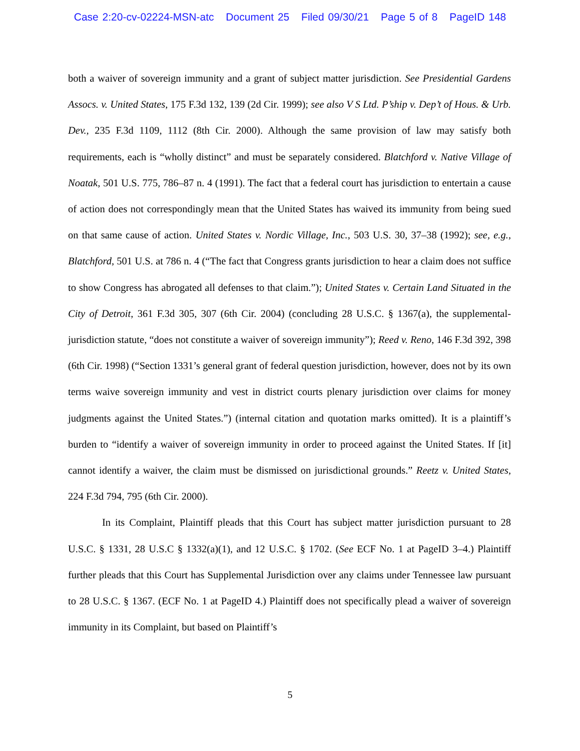Case 2:20-cv-02224-MSN-atc Document 25 Filed 09/30/21 Page 5 of 8 PageID 148
both a waiver of sovereign immunity and a grant of subject matter jurisdiction. See Presidential Gardens Assocs. v. United States, 175 F.3d 132, 139 (2d Cir. 1999); see also V S Ltd. P’ship v. Dep’t of Hous. & Urb. Dev., 235 F.3d 1109, 1112 (8th Cir. 2000). Although the same provision of law may satisfy both requirements, each is “wholly distinct” and must be separately considered. Blatchford v. Native Village of Noatak, 501 U.S. 775, 786–87 n. 4 (1991). The fact that a federal court has jurisdiction to entertain a cause of action does not correspondingly mean that the United States has waived its immunity from being sued on that same cause of action. United States v. Nordic Village, Inc., 503 U.S. 30, 37–38 (1992); see, e.g., Blatchford, 501 U.S. at 786 n. 4 (“The fact that Congress grants jurisdiction to hear a claim does not suffice to show Congress has abrogated all defenses to that claim.”); United States v. Certain Land Situated in the City of Detroit, 361 F.3d 305, 307 (6th Cir. 2004) (concluding 28 U.S.C. § 1367(a), the supplemental-jurisdiction statute, “does not constitute a waiver of sovereign immunity”); Reed v. Reno, 146 F.3d 392, 398 (6th Cir. 1998) (“Section 1331’s general grant of federal question jurisdiction, however, does not by its own terms waive sovereign immunity and vest in district courts plenary jurisdiction over claims for money judgments against the United States.”) (internal citation and quotation marks omitted). It is a plaintiff’s burden to “identify a waiver of sovereign immunity in order to proceed against the United States. If [it] cannot identify a waiver, the claim must be dismissed on jurisdictional grounds.” Reetz v. United States, 224 F.3d 794, 795 (6th Cir. 2000).
In its Complaint, Plaintiff pleads that this Court has subject matter jurisdiction pursuant to 28 U.S.C. § 1331, 28 U.S.C § 1332(a)(1), and 12 U.S.C. § 1702. (See ECF No. 1 at PageID 3–4.) Plaintiff further pleads that this Court has Supplemental Jurisdiction over any claims under Tennessee law pursuant to 28 U.S.C. § 1367. (ECF No. 1 at PageID 4.) Plaintiff does not specifically plead a waiver of sovereign immunity in its Complaint, but based on Plaintiff’s
5